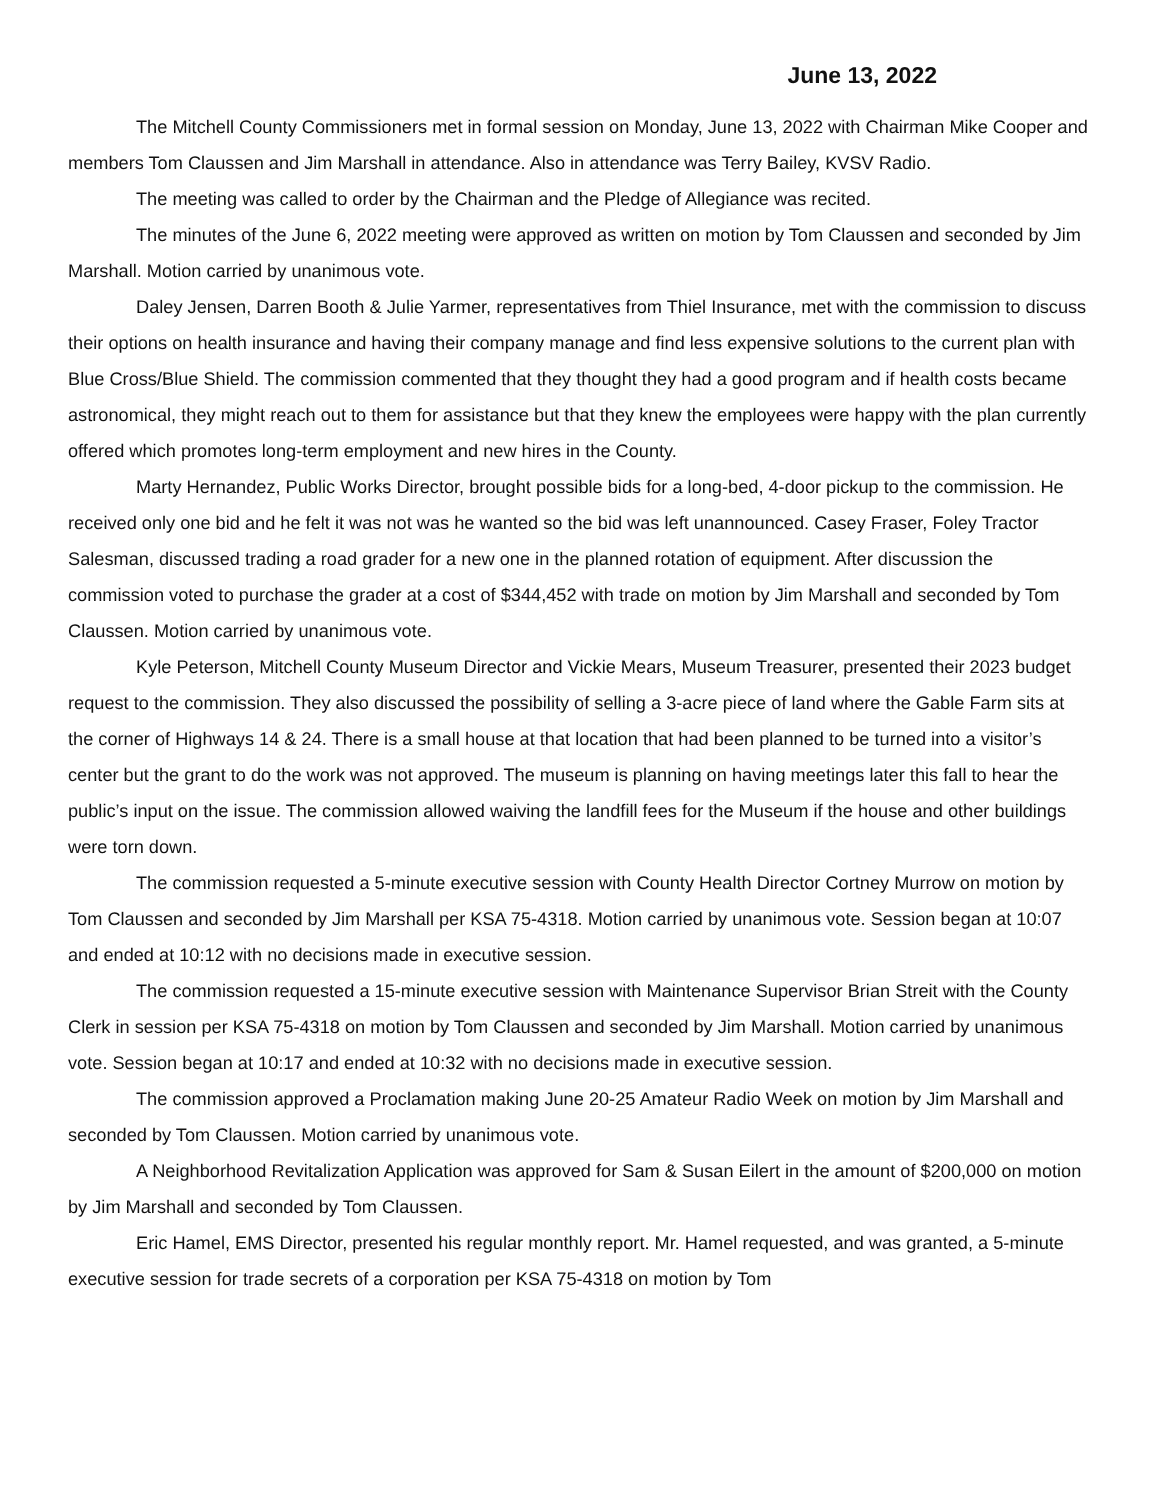June 13, 2022
The Mitchell County Commissioners met in formal session on Monday, June 13, 2022 with Chairman Mike Cooper and members Tom Claussen and Jim Marshall in attendance. Also in attendance was Terry Bailey, KVSV Radio.
The meeting was called to order by the Chairman and the Pledge of Allegiance was recited.
The minutes of the June 6, 2022 meeting were approved as written on motion by Tom Claussen and seconded by Jim Marshall. Motion carried by unanimous vote.
Daley Jensen, Darren Booth & Julie Yarmer, representatives from Thiel Insurance, met with the commission to discuss their options on health insurance and having their company manage and find less expensive solutions to the current plan with Blue Cross/Blue Shield. The commission commented that they thought they had a good program and if health costs became astronomical, they might reach out to them for assistance but that they knew the employees were happy with the plan currently offered which promotes long-term employment and new hires in the County.
Marty Hernandez, Public Works Director, brought possible bids for a long-bed, 4-door pickup to the commission. He received only one bid and he felt it was not was he wanted so the bid was left unannounced. Casey Fraser, Foley Tractor Salesman, discussed trading a road grader for a new one in the planned rotation of equipment. After discussion the commission voted to purchase the grader at a cost of $344,452 with trade on motion by Jim Marshall and seconded by Tom Claussen. Motion carried by unanimous vote.
Kyle Peterson, Mitchell County Museum Director and Vickie Mears, Museum Treasurer, presented their 2023 budget request to the commission. They also discussed the possibility of selling a 3-acre piece of land where the Gable Farm sits at the corner of Highways 14 & 24. There is a small house at that location that had been planned to be turned into a visitor’s center but the grant to do the work was not approved. The museum is planning on having meetings later this fall to hear the public’s input on the issue. The commission allowed waiving the landfill fees for the Museum if the house and other buildings were torn down.
The commission requested a 5-minute executive session with County Health Director Cortney Murrow on motion by Tom Claussen and seconded by Jim Marshall per KSA 75-4318. Motion carried by unanimous vote. Session began at 10:07 and ended at 10:12 with no decisions made in executive session.
The commission requested a 15-minute executive session with Maintenance Supervisor Brian Streit with the County Clerk in session per KSA 75-4318 on motion by Tom Claussen and seconded by Jim Marshall. Motion carried by unanimous vote. Session began at 10:17 and ended at 10:32 with no decisions made in executive session.
The commission approved a Proclamation making June 20-25 Amateur Radio Week on motion by Jim Marshall and seconded by Tom Claussen. Motion carried by unanimous vote.
A Neighborhood Revitalization Application was approved for Sam & Susan Eilert in the amount of $200,000 on motion by Jim Marshall and seconded by Tom Claussen.
Eric Hamel, EMS Director, presented his regular monthly report. Mr. Hamel requested, and was granted, a 5-minute executive session for trade secrets of a corporation per KSA 75-4318 on motion by Tom